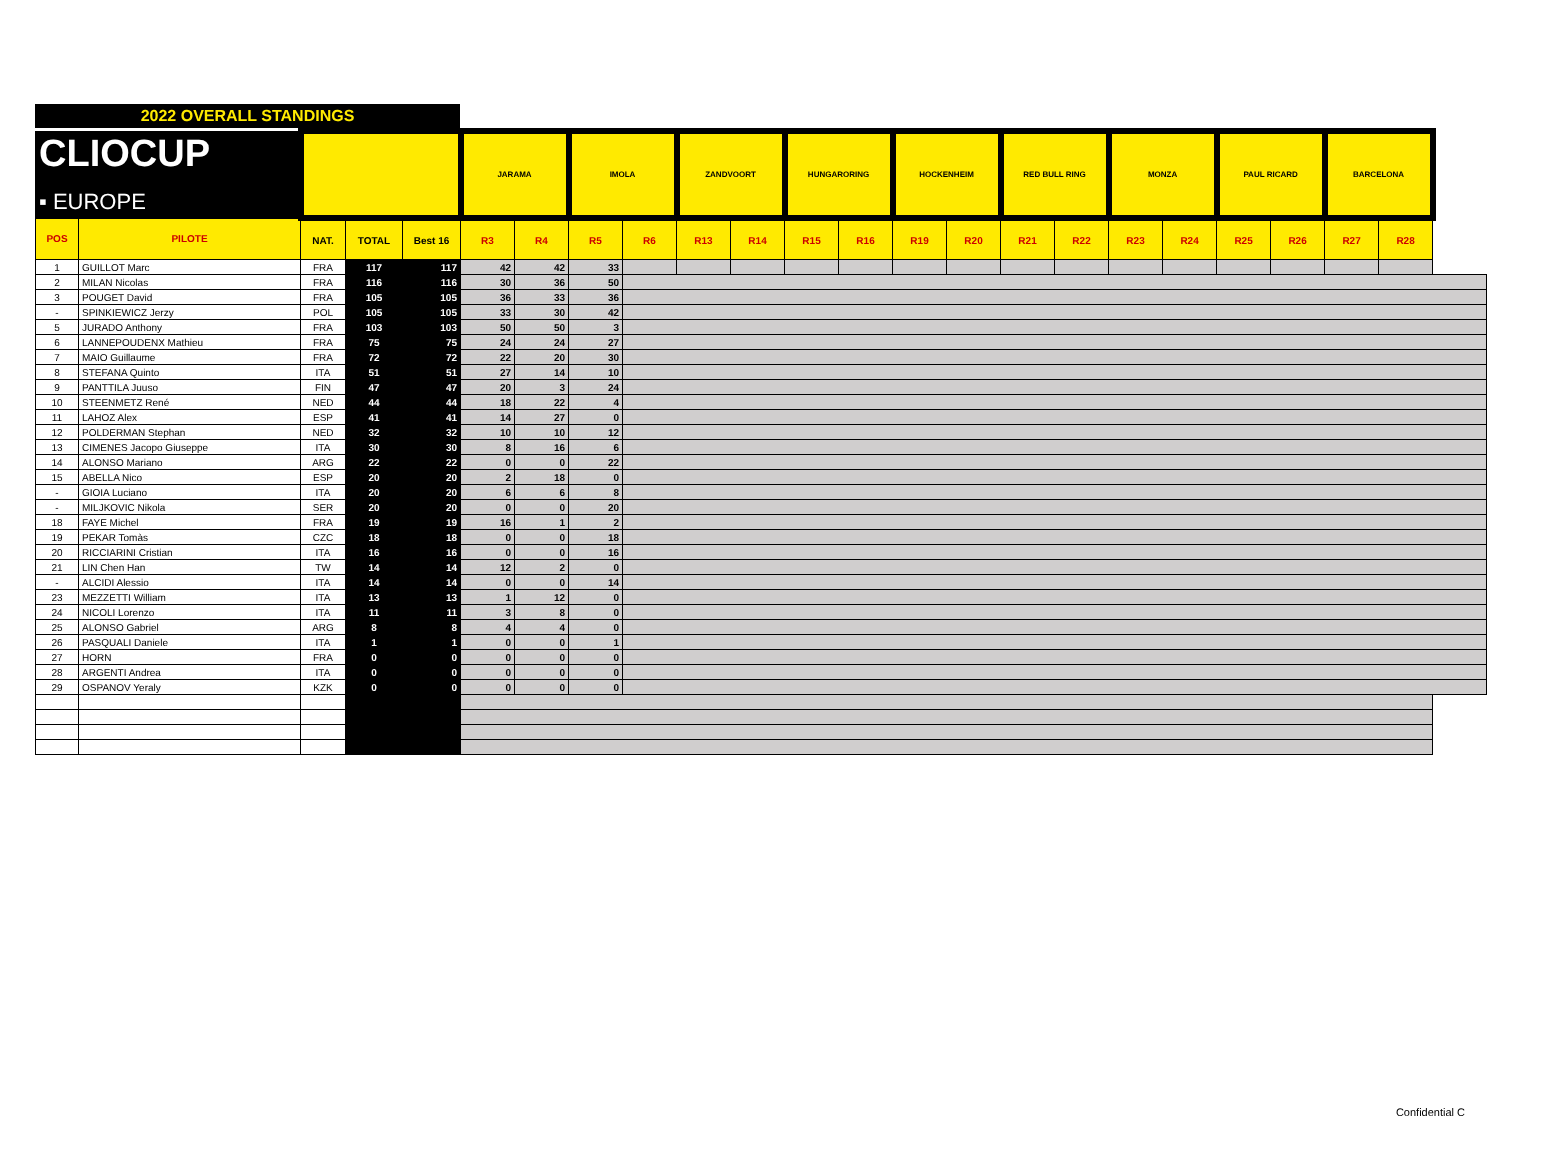2022 OVERALL STANDINGS
| CLIOCUP ▪ EUROPE | | | | | JARAMA | | IMOLA | | ZANDVOORT | | HUNGARORING | | HOCKENHEIM | | RED BULL RING | | MONZA | | PAUL RICARD | | BARCELONA | |
| POS | PILOTE | NAT. | TOTAL | Best 16 | R3 | R4 | R5 | R6 | R13 | R14 | R15 | R16 | R19 | R20 | R21 | R22 | R23 | R24 | R25 | R26 | R27 | R28 |
| 1 | GUILLOT Marc | FRA | 117 | 117 | 42 | 42 | 33 | | | | | | | | | | | | | | | |
| 2 | MILAN Nicolas | FRA | 116 | 116 | 30 | 36 | 50 | | | | | | | | | | | | | | | |
| 3 | POUGET David | FRA | 105 | 105 | 36 | 33 | 36 | | | | | | | | | | | | | | | |
| - | SPINKIEWICZ Jerzy | POL | 105 | 105 | 33 | 30 | 42 | | | | | | | | | | | | | | | |
| 5 | JURADO Anthony | FRA | 103 | 103 | 50 | 50 | 3 | | | | | | | | | | | | | | | |
| 6 | LANNEPOUDENX Mathieu | FRA | 75 | 75 | 24 | 24 | 27 | | | | | | | | | | | | | | | |
| 7 | MAIO Guillaume | FRA | 72 | 72 | 22 | 20 | 30 | | | | | | | | | | | | | | | |
| 8 | STEFANA Quinto | ITA | 51 | 51 | 27 | 14 | 10 | | | | | | | | | | | | | | | |
| 9 | PANTTILA Juuso | FIN | 47 | 47 | 20 | 3 | 24 | | | | | | | | | | | | | | | |
| 10 | STEENMETZ René | NED | 44 | 44 | 18 | 22 | 4 | | | | | | | | | | | | | | | |
| 11 | LAHOZ Alex | ESP | 41 | 41 | 14 | 27 | 0 | | | | | | | | | | | | | | | |
| 12 | POLDERMAN Stephan | NED | 32 | 32 | 10 | 10 | 12 | | | | | | | | | | | | | | | |
| 13 | CIMENES Jacopo Giuseppe | ITA | 30 | 30 | 8 | 16 | 6 | | | | | | | | | | | | | | | |
| 14 | ALONSO Mariano | ARG | 22 | 22 | 0 | 0 | 22 | | | | | | | | | | | | | | | |
| 15 | ABELLA Nico | ESP | 20 | 20 | 2 | 18 | 0 | | | | | | | | | | | | | | | |
| - | GIOIA Luciano | ITA | 20 | 20 | 6 | 6 | 8 | | | | | | | | | | | | | | | |
| - | MILJKOVIC Nikola | SER | 20 | 20 | 0 | 0 | 20 | | | | | | | | | | | | | | | |
| 18 | FAYE Michel | FRA | 19 | 19 | 16 | 1 | 2 | | | | | | | | | | | | | | | |
| 19 | PEKAR Tomàs | CZC | 18 | 18 | 0 | 0 | 18 | | | | | | | | | | | | | | | |
| 20 | RICCIARINI Cristian | ITA | 16 | 16 | 0 | 0 | 16 | | | | | | | | | | | | | | | |
| 21 | LIN Chen Han | TW | 14 | 14 | 12 | 2 | 0 | | | | | | | | | | | | | | | |
| - | ALCIDI Alessio | ITA | 14 | 14 | 0 | 0 | 14 | | | | | | | | | | | | | | | |
| 23 | MEZZETTI William | ITA | 13 | 13 | 1 | 12 | 0 | | | | | | | | | | | | | | | |
| 24 | NICOLI Lorenzo | ITA | 11 | 11 | 3 | 8 | 0 | | | | | | | | | | | | | | | |
| 25 | ALONSO Gabriel | ARG | 8 | 8 | 4 | 4 | 0 | | | | | | | | | | | | | | | |
| 26 | PASQUALI Daniele | ITA | 1 | 1 | 0 | 0 | 1 | | | | | | | | | | | | | | | |
| 27 | HORN | FRA | 0 | 0 | 0 | 0 | 0 | | | | | | | | | | | | | | | |
| 28 | ARGENTI Andrea | ITA | 0 | 0 | 0 | 0 | 0 | | | | | | | | | | | | | | | |
| 29 | OSPANOV Yeraly | KZK | 0 | 0 | 0 | 0 | 0 | | | | | | | | | | | | | | | |
Confidential C